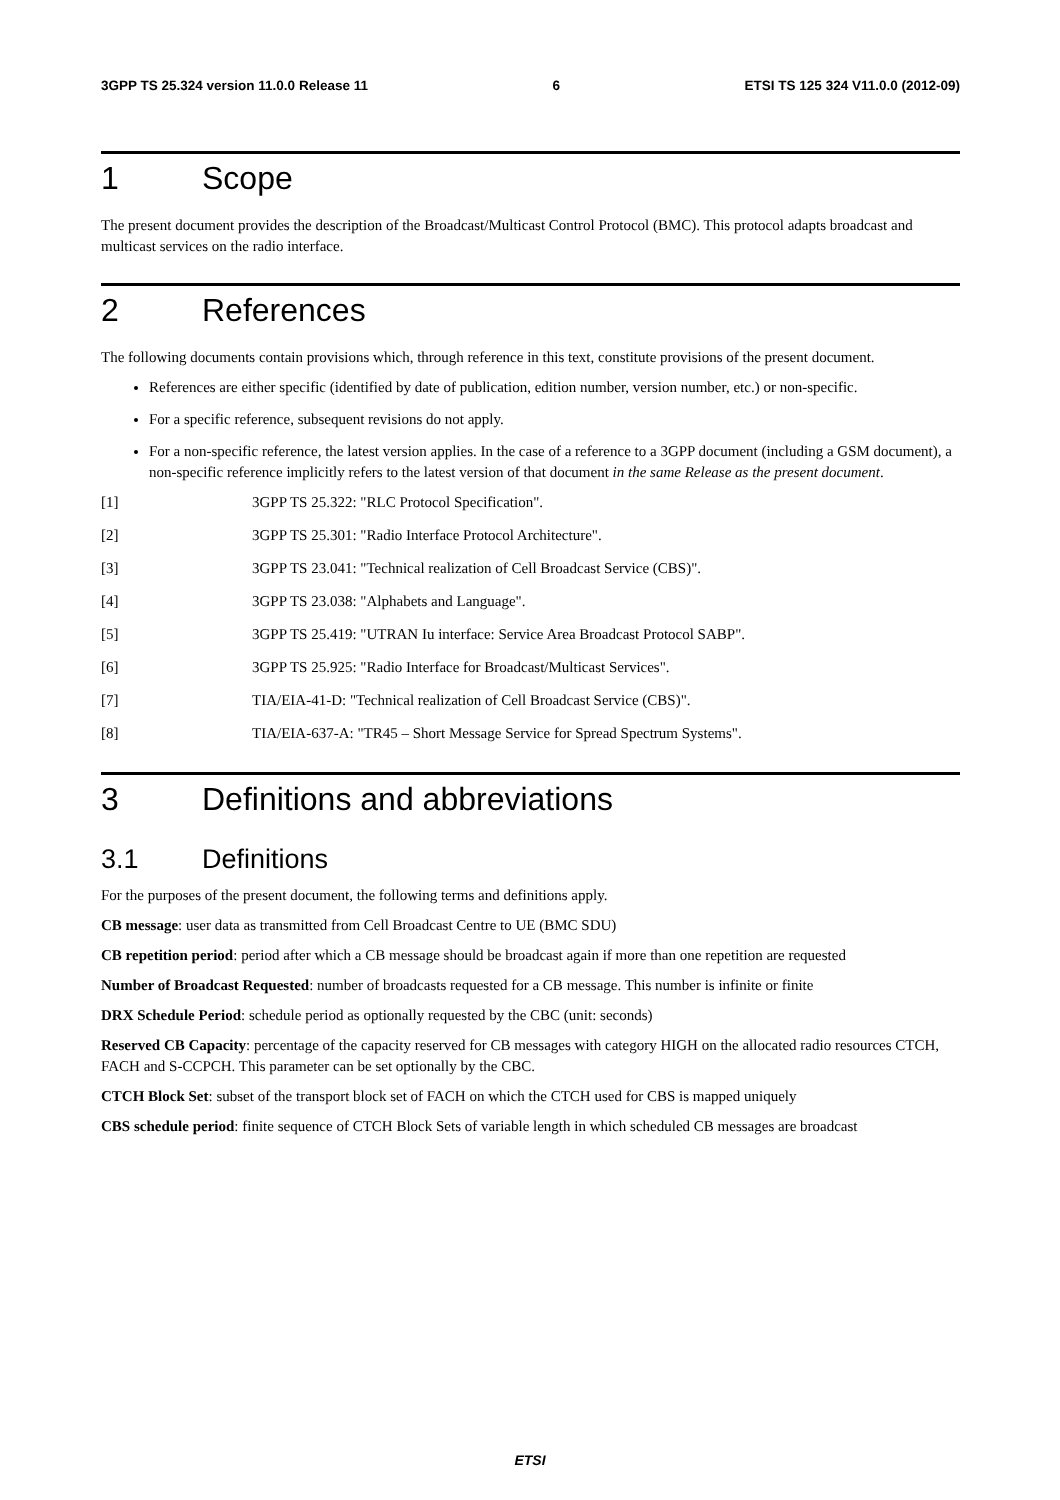3GPP TS 25.324 version 11.0.0 Release 11 6 ETSI TS 125 324 V11.0.0 (2012-09)
1 Scope
The present document provides the description of the Broadcast/Multicast Control Protocol (BMC). This protocol adapts broadcast and multicast services on the radio interface.
2 References
The following documents contain provisions which, through reference in this text, constitute provisions of the present document.
References are either specific (identified by date of publication, edition number, version number, etc.) or non-specific.
For a specific reference, subsequent revisions do not apply.
For a non-specific reference, the latest version applies. In the case of a reference to a 3GPP document (including a GSM document), a non-specific reference implicitly refers to the latest version of that document in the same Release as the present document.
[1] 3GPP TS 25.322: "RLC Protocol Specification".
[2] 3GPP TS 25.301: "Radio Interface Protocol Architecture".
[3] 3GPP TS 23.041: "Technical realization of Cell Broadcast Service (CBS)".
[4] 3GPP TS 23.038: "Alphabets and Language".
[5] 3GPP TS 25.419: "UTRAN Iu interface: Service Area Broadcast Protocol SABP".
[6] 3GPP TS 25.925: "Radio Interface for Broadcast/Multicast Services".
[7] TIA/EIA-41-D: "Technical realization of Cell Broadcast Service (CBS)".
[8] TIA/EIA-637-A: "TR45 – Short Message Service for Spread Spectrum Systems".
3 Definitions and abbreviations
3.1 Definitions
For the purposes of the present document, the following terms and definitions apply.
CB message: user data as transmitted from Cell Broadcast Centre to UE (BMC SDU)
CB repetition period: period after which a CB message should be broadcast again if more than one repetition are requested
Number of Broadcast Requested: number of broadcasts requested for a CB message. This number is infinite or finite
DRX Schedule Period: schedule period as optionally requested by the CBC (unit: seconds)
Reserved CB Capacity: percentage of the capacity reserved for CB messages with category HIGH on the allocated radio resources CTCH, FACH and S-CCPCH. This parameter can be set optionally by the CBC.
CTCH Block Set: subset of the transport block set of FACH on which the CTCH used for CBS is mapped uniquely
CBS schedule period: finite sequence of CTCH Block Sets of variable length in which scheduled CB messages are broadcast
ETSI